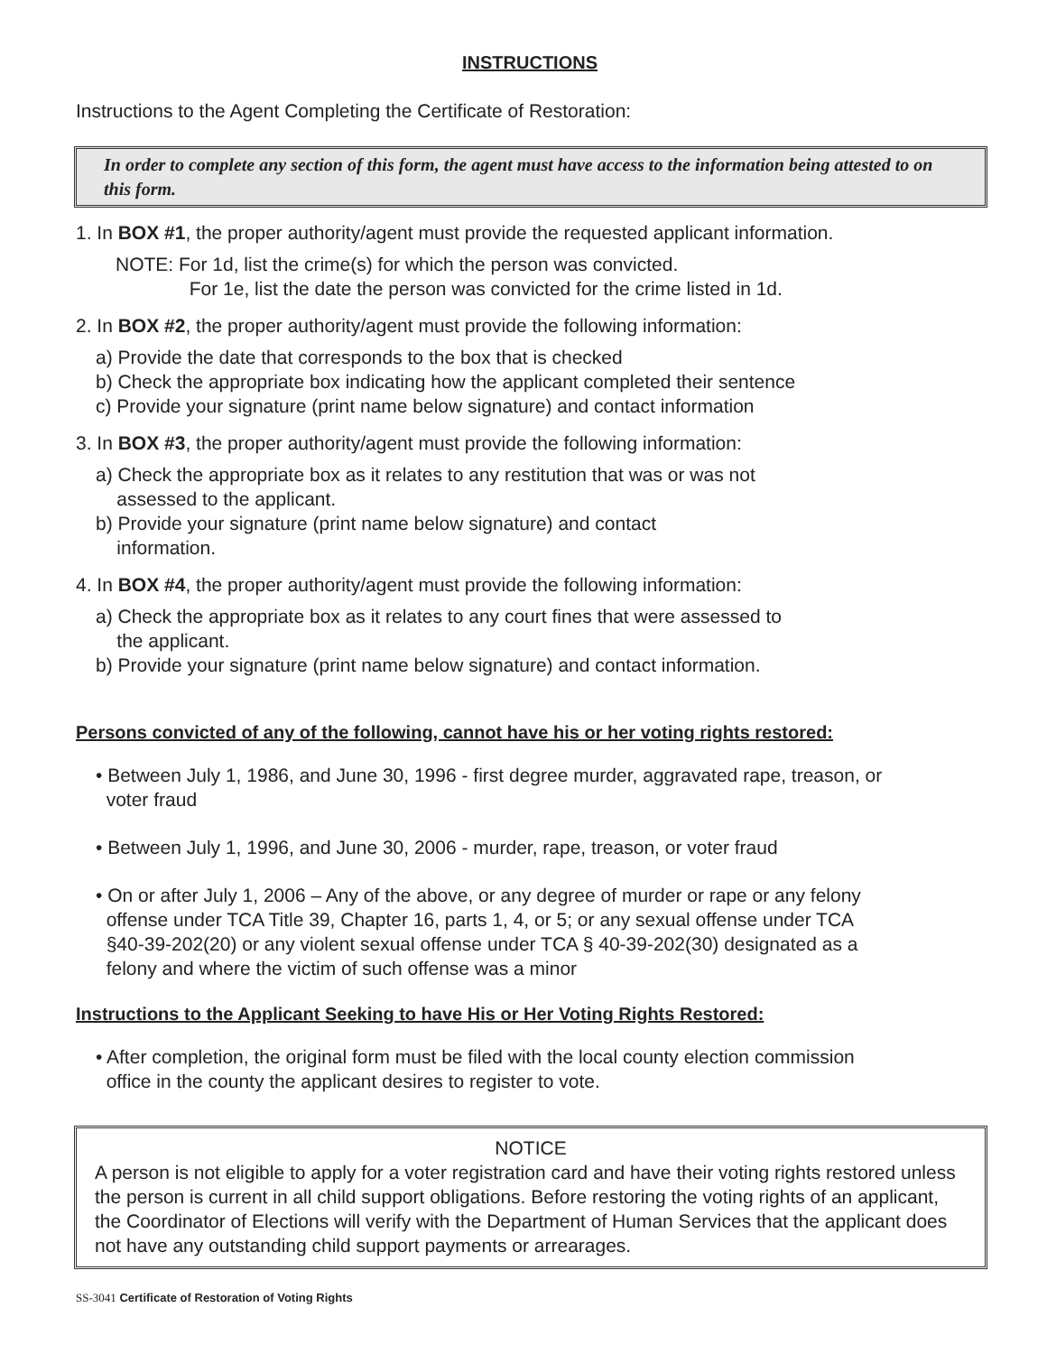INSTRUCTIONS
Instructions to the Agent Completing the Certificate of Restoration:
In order to complete any section of this form, the agent must have access to the information being attested to on this form.
1. In BOX #1, the proper authority/agent must provide the requested applicant information.
NOTE: For 1d, list the crime(s) for which the person was convicted.
For 1e, list the date the person was convicted for the crime listed in 1d.
2. In BOX #2, the proper authority/agent must provide the following information:
a) Provide the date that corresponds to the box that is checked
b) Check the appropriate box indicating how the applicant completed their sentence
c) Provide your signature (print name below signature) and contact information
3. In BOX #3, the proper authority/agent must provide the following information:
a) Check the appropriate box as it relates to any restitution that was or was not
assessed to the applicant.
b) Provide your signature (print name below signature) and contact
information.
4. In BOX #4, the proper authority/agent must provide the following information:
a) Check the appropriate box as it relates to any court fines that were assessed to
the applicant.
b) Provide your signature (print name below signature) and contact information.
Persons convicted of any of the following, cannot have his or her voting rights restored:
• Between July 1, 1986, and June 30, 1996 - first degree murder, aggravated rape, treason, or
voter fraud
• Between July 1, 1996, and June 30, 2006 - murder, rape, treason, or voter fraud
• On or after July 1, 2006 – Any of the above, or any degree of murder or rape or any felony
offense under TCA Title 39, Chapter 16, parts 1, 4, or 5; or any sexual offense under TCA
§40-39-202(20) or any violent sexual offense under TCA § 40-39-202(30) designated as a
felony and where the victim of such offense was a minor
Instructions to the Applicant Seeking to have His or Her Voting Rights Restored:
• After completion, the original form must be filed with the local county election commission
office in the county the applicant desires to register to vote.
NOTICE
A person is not eligible to apply for a voter registration card and have their voting rights restored unless the person is current in all child support obligations. Before restoring the voting rights of an applicant, the Coordinator of Elections will verify with the Department of Human Services that the applicant does not have any outstanding child support payments or arrearages.
SS-3041 Certificate of Restoration of Voting Rights